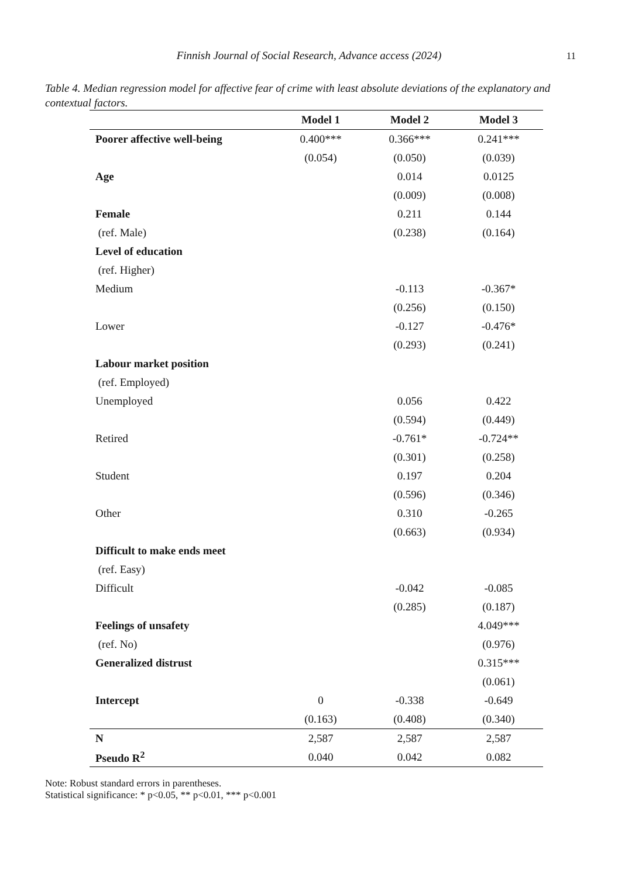Finnish Journal of Social Research, Advance access (2024)
11
Table 4. Median regression model for affective fear of crime with least absolute deviations of the explanatory and contextual factors.
| | Model 1 | Model 2 | Model 3 |
| --- | --- | --- | --- |
| Poorer affective well-being | 0.400*** | 0.366*** | 0.241*** |
| | (0.054) | (0.050) | (0.039) |
| Age | | 0.014 | 0.0125 |
| | | (0.009) | (0.008) |
| Female | | 0.211 | 0.144 |
| (ref. Male) | | (0.238) | (0.164) |
| Level of education | | | |
| (ref. Higher) | | | |
| Medium | | -0.113 | -0.367* |
| | | (0.256) | (0.150) |
| Lower | | -0.127 | -0.476* |
| | | (0.293) | (0.241) |
| Labour market position | | | |
| (ref. Employed) | | | |
| Unemployed | | 0.056 | 0.422 |
| | | (0.594) | (0.449) |
| Retired | | -0.761* | -0.724** |
| | | (0.301) | (0.258) |
| Student | | 0.197 | 0.204 |
| | | (0.596) | (0.346) |
| Other | | 0.310 | -0.265 |
| | | (0.663) | (0.934) |
| Difficult to make ends meet | | | |
| (ref. Easy) | | | |
| Difficult | | -0.042 | -0.085 |
| | | (0.285) | (0.187) |
| Feelings of unsafety | | | 4.049*** |
| (ref. No) | | | (0.976) |
| Generalized distrust | | | 0.315*** |
| | | | (0.061) |
| Intercept | 0 | -0.338 | -0.649 |
| | (0.163) | (0.408) | (0.340) |
| N | 2,587 | 2,587 | 2,587 |
| Pseudo R<sup>2</sup> | 0.040 | 0.042 | 0.082 |
Note: Robust standard errors in parentheses.
Statistical significance: * p<0.05, ** p<0.01, *** p<0.001